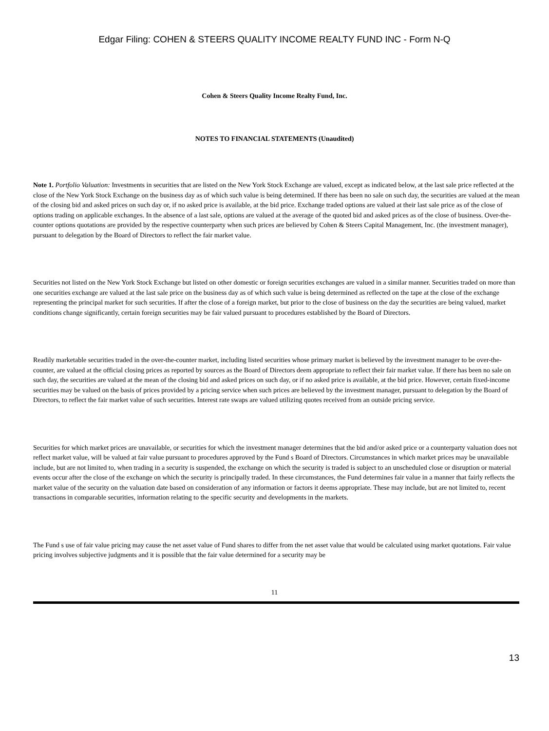Edgar Filing: COHEN & STEERS QUALITY INCOME REALTY FUND INC - Form N-Q
Cohen & Steers Quality Income Realty Fund, Inc.
NOTES TO FINANCIAL STATEMENTS (Unaudited)
Note 1. Portfolio Valuation: Investments in securities that are listed on the New York Stock Exchange are valued, except as indicated below, at the last sale price reflected at the close of the New York Stock Exchange on the business day as of which such value is being determined. If there has been no sale on such day, the securities are valued at the mean of the closing bid and asked prices on such day or, if no asked price is available, at the bid price. Exchange traded options are valued at their last sale price as of the close of options trading on applicable exchanges. In the absence of a last sale, options are valued at the average of the quoted bid and asked prices as of the close of business. Over-the-counter options quotations are provided by the respective counterparty when such prices are believed by Cohen & Steers Capital Management, Inc. (the investment manager), pursuant to delegation by the Board of Directors to reflect the fair market value.
Securities not listed on the New York Stock Exchange but listed on other domestic or foreign securities exchanges are valued in a similar manner. Securities traded on more than one securities exchange are valued at the last sale price on the business day as of which such value is being determined as reflected on the tape at the close of the exchange representing the principal market for such securities. If after the close of a foreign market, but prior to the close of business on the day the securities are being valued, market conditions change significantly, certain foreign securities may be fair valued pursuant to procedures established by the Board of Directors.
Readily marketable securities traded in the over-the-counter market, including listed securities whose primary market is believed by the investment manager to be over-the-counter, are valued at the official closing prices as reported by sources as the Board of Directors deem appropriate to reflect their fair market value. If there has been no sale on such day, the securities are valued at the mean of the closing bid and asked prices on such day, or if no asked price is available, at the bid price. However, certain fixed-income securities may be valued on the basis of prices provided by a pricing service when such prices are believed by the investment manager, pursuant to delegation by the Board of Directors, to reflect the fair market value of such securities. Interest rate swaps are valued utilizing quotes received from an outside pricing service.
Securities for which market prices are unavailable, or securities for which the investment manager determines that the bid and/or asked price or a counterparty valuation does not reflect market value, will be valued at fair value pursuant to procedures approved by the Fund s Board of Directors. Circumstances in which market prices may be unavailable include, but are not limited to, when trading in a security is suspended, the exchange on which the security is traded is subject to an unscheduled close or disruption or material events occur after the close of the exchange on which the security is principally traded. In these circumstances, the Fund determines fair value in a manner that fairly reflects the market value of the security on the valuation date based on consideration of any information or factors it deems appropriate. These may include, but are not limited to, recent transactions in comparable securities, information relating to the specific security and developments in the markets.
The Fund s use of fair value pricing may cause the net asset value of Fund shares to differ from the net asset value that would be calculated using market quotations. Fair value pricing involves subjective judgments and it is possible that the fair value determined for a security may be
11
13